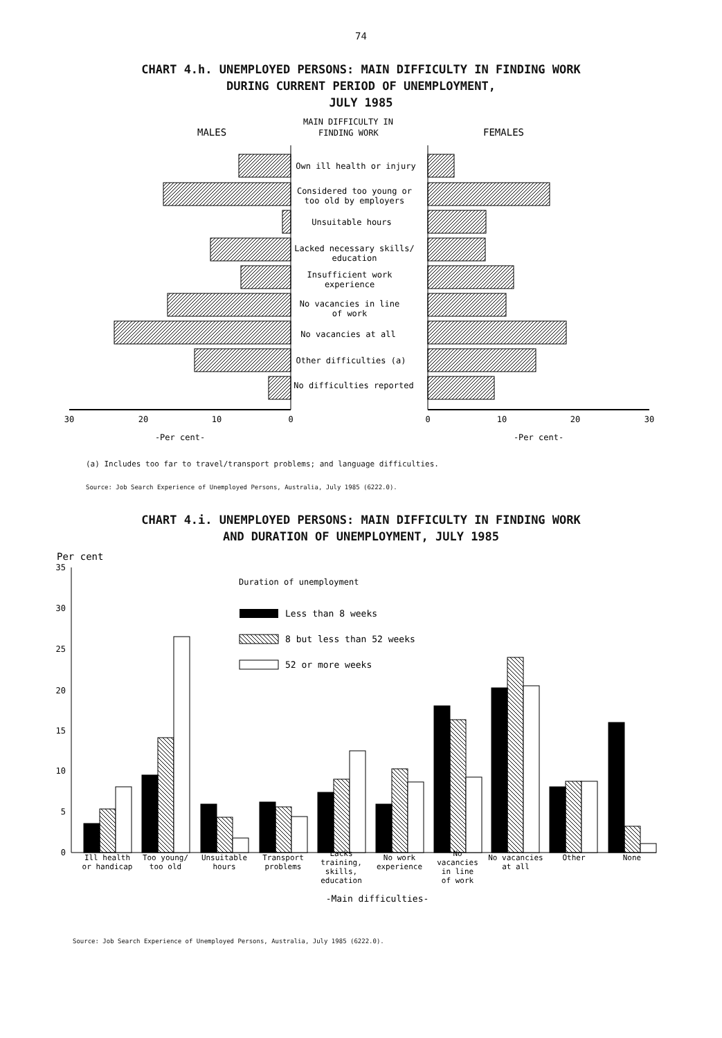74
CHART 4.h. UNEMPLOYED PERSONS: MAIN DIFFICULTY IN FINDING WORK
DURING CURRENT PERIOD OF UNEMPLOYMENT,
JULY 1985
MALES
MAIN DIFFICULTY IN
FINDING WORK
FEMALES
Own ill health or injury
Considered too young or
too old by employers
Unsuitable hours
Lacked necessary skills/
education
Insufficient work
experience
No vacancies in line
of work
No vacancies at all
Other difficulties (a)
No difficulties reported
30
20
10
0
0
10
20
30
-Per cent-
-Per cent-
(a) Includes too far to travel/transport problems; and language difficulties.
Source: Job Search Experience of Unemployed Persons, Australia, July 1985 (6222.0).
CHART 4.i. UNEMPLOYED PERSONS: MAIN DIFFICULTY IN FINDING WORK
AND DURATION OF UNEMPLOYMENT, JULY 1985
Per cent
35
30
25
20
15
10
5
0
Duration of unemployment
Less than 8 weeks
8 but less than 52 weeks
52 or more weeks
Ill health
or handicap
Too young/
too old
Unsuitable
hours
Transport
problems
Lacks
training,
skills,
education
No work
experience
No
vacancies
in line
of work
No vacancies
at all
Other
None
-Main difficulties-
Source: Job Search Experience of Unemployed Persons, Australia, July 1985 (6222.0).